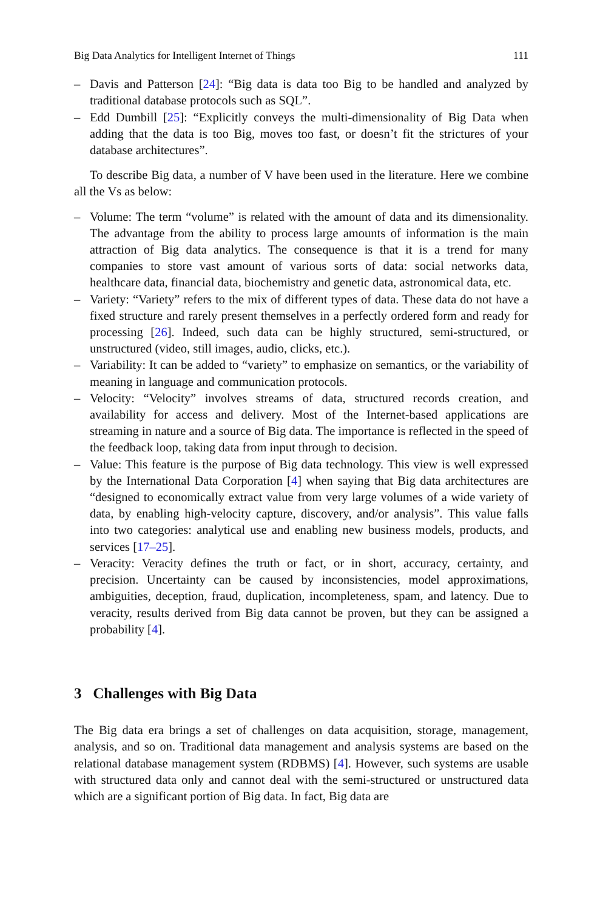Big Data Analytics for Intelligent Internet of Things 111
– Davis and Patterson [24]: “Big data is data too Big to be handled and analyzed by traditional database protocols such as SQL”.
– Edd Dumbill [25]: “Explicitly conveys the multi-dimensionality of Big Data when adding that the data is too Big, moves too fast, or doesn’t fit the strictures of your database architectures”.
To describe Big data, a number of V have been used in the literature. Here we combine all the Vs as below:
– Volume: The term “volume” is related with the amount of data and its dimensionality. The advantage from the ability to process large amounts of information is the main attraction of Big data analytics. The consequence is that it is a trend for many companies to store vast amount of various sorts of data: social networks data, healthcare data, financial data, biochemistry and genetic data, astronomical data, etc.
– Variety: “Variety” refers to the mix of different types of data. These data do not have a fixed structure and rarely present themselves in a perfectly ordered form and ready for processing [26]. Indeed, such data can be highly structured, semi-structured, or unstructured (video, still images, audio, clicks, etc.).
– Variability: It can be added to “variety” to emphasize on semantics, or the variability of meaning in language and communication protocols.
– Velocity: “Velocity” involves streams of data, structured records creation, and availability for access and delivery. Most of the Internet-based applications are streaming in nature and a source of Big data. The importance is reflected in the speed of the feedback loop, taking data from input through to decision.
– Value: This feature is the purpose of Big data technology. This view is well expressed by the International Data Corporation [4] when saying that Big data architectures are “designed to economically extract value from very large volumes of a wide variety of data, by enabling high-velocity capture, discovery, and/or analysis”. This value falls into two categories: analytical use and enabling new business models, products, and services [17–25].
– Veracity: Veracity defines the truth or fact, or in short, accuracy, certainty, and precision. Uncertainty can be caused by inconsistencies, model approximations, ambiguities, deception, fraud, duplication, incompleteness, spam, and latency. Due to veracity, results derived from Big data cannot be proven, but they can be assigned a probability [4].
3 Challenges with Big Data
The Big data era brings a set of challenges on data acquisition, storage, management, analysis, and so on. Traditional data management and analysis systems are based on the relational database management system (RDBMS) [4]. However, such systems are usable with structured data only and cannot deal with the semi-structured or unstructured data which are a significant portion of Big data. In fact, Big data are